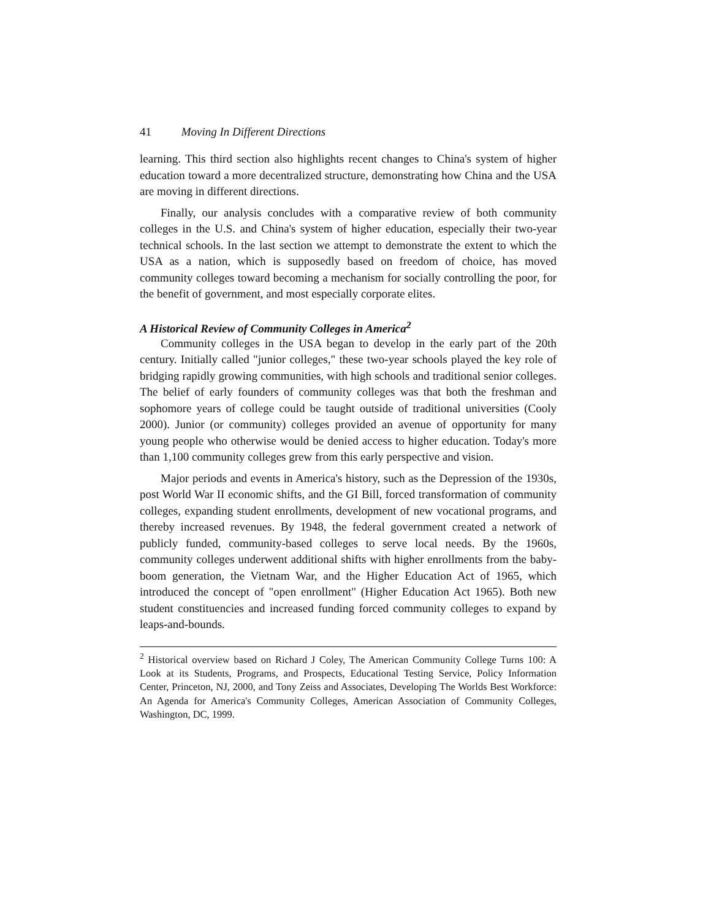41 Moving In Different Directions
learning. This third section also highlights recent changes to China's system of higher education toward a more decentralized structure, demonstrating how China and the USA are moving in different directions.
Finally, our analysis concludes with a comparative review of both community colleges in the U.S. and China's system of higher education, especially their two-year technical schools. In the last section we attempt to demonstrate the extent to which the USA as a nation, which is supposedly based on freedom of choice, has moved community colleges toward becoming a mechanism for socially controlling the poor, for the benefit of government, and most especially corporate elites.
A Historical Review of Community Colleges in America<sup>2</sup>
Community colleges in the USA began to develop in the early part of the 20th century. Initially called "junior colleges," these two-year schools played the key role of bridging rapidly growing communities, with high schools and traditional senior colleges. The belief of early founders of community colleges was that both the freshman and sophomore years of college could be taught outside of traditional universities (Cooly 2000). Junior (or community) colleges provided an avenue of opportunity for many young people who otherwise would be denied access to higher education. Today's more than 1,100 community colleges grew from this early perspective and vision.
Major periods and events in America's history, such as the Depression of the 1930s, post World War II economic shifts, and the GI Bill, forced transformation of community colleges, expanding student enrollments, development of new vocational programs, and thereby increased revenues. By 1948, the federal government created a network of publicly funded, community-based colleges to serve local needs. By the 1960s, community colleges underwent additional shifts with higher enrollments from the baby-boom generation, the Vietnam War, and the Higher Education Act of 1965, which introduced the concept of "open enrollment" (Higher Education Act 1965). Both new student constituencies and increased funding forced community colleges to expand by leaps-and-bounds.
<sup>2</sup> Historical overview based on Richard J Coley, The American Community College Turns 100: A Look at its Students, Programs, and Prospects, Educational Testing Service, Policy Information Center, Princeton, NJ, 2000, and Tony Zeiss and Associates, Developing The Worlds Best Workforce: An Agenda for America's Community Colleges, American Association of Community Colleges, Washington, DC, 1999.